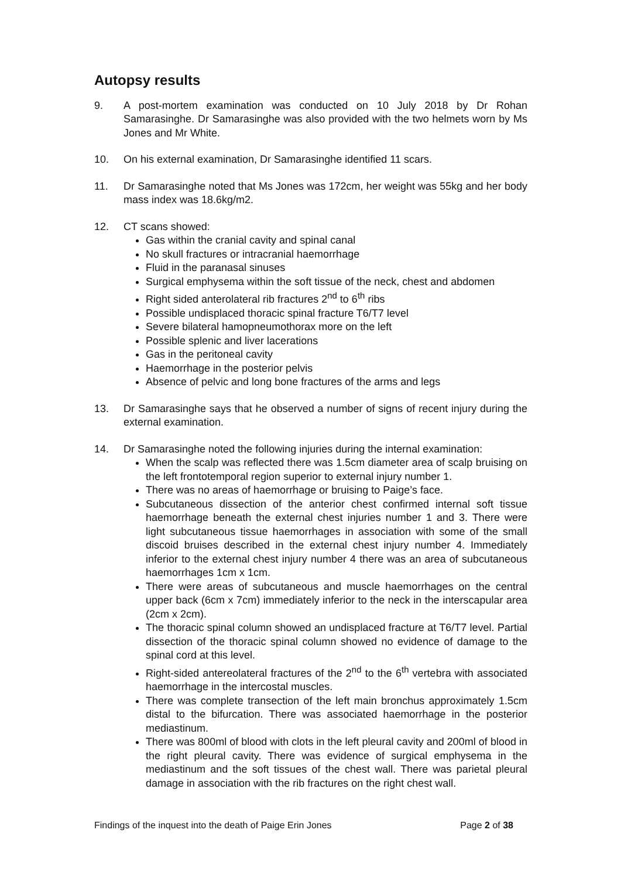Autopsy results
9. A post-mortem examination was conducted on 10 July 2018 by Dr Rohan Samarasinghe. Dr Samarasinghe was also provided with the two helmets worn by Ms Jones and Mr White.
10. On his external examination, Dr Samarasinghe identified 11 scars.
11. Dr Samarasinghe noted that Ms Jones was 172cm, her weight was 55kg and her body mass index was 18.6kg/m2.
12. CT scans showed:
Gas within the cranial cavity and spinal canal
No skull fractures or intracranial haemorrhage
Fluid in the paranasal sinuses
Surgical emphysema within the soft tissue of the neck, chest and abdomen
Right sided anterolateral rib fractures 2<sup>nd</sup> to 6<sup>th</sup> ribs
Possible undisplaced thoracic spinal fracture T6/T7 level
Severe bilateral hamopneumothorax more on the left
Possible splenic and liver lacerations
Gas in the peritoneal cavity
Haemorrhage in the posterior pelvis
Absence of pelvic and long bone fractures of the arms and legs
13. Dr Samarasinghe says that he observed a number of signs of recent injury during the external examination.
14. Dr Samarasinghe noted the following injuries during the internal examination:
When the scalp was reflected there was 1.5cm diameter area of scalp bruising on the left frontotemporal region superior to external injury number 1.
There was no areas of haemorrhage or bruising to Paige’s face.
Subcutaneous dissection of the anterior chest confirmed internal soft tissue haemorrhage beneath the external chest injuries number 1 and 3. There were light subcutaneous tissue haemorrhages in association with some of the small discoid bruises described in the external chest injury number 4. Immediately inferior to the external chest injury number 4 there was an area of subcutaneous haemorrhages 1cm x 1cm.
There were areas of subcutaneous and muscle haemorrhages on the central upper back (6cm x 7cm) immediately inferior to the neck in the interscapular area (2cm x 2cm).
The thoracic spinal column showed an undisplaced fracture at T6/T7 level. Partial dissection of the thoracic spinal column showed no evidence of damage to the spinal cord at this level.
Right-sided antereolateral fractures of the 2<sup>nd</sup> to the 6<sup>th</sup> vertebra with associated haemorrhage in the intercostal muscles.
There was complete transection of the left main bronchus approximately 1.5cm distal to the bifurcation. There was associated haemorrhage in the posterior mediastinum.
There was 800ml of blood with clots in the left pleural cavity and 200ml of blood in the right pleural cavity. There was evidence of surgical emphysema in the mediastinum and the soft tissues of the chest wall. There was parietal pleural damage in association with the rib fractures on the right chest wall.
Findings of the inquest into the death of Paige Erin Jones Page 2 of 38